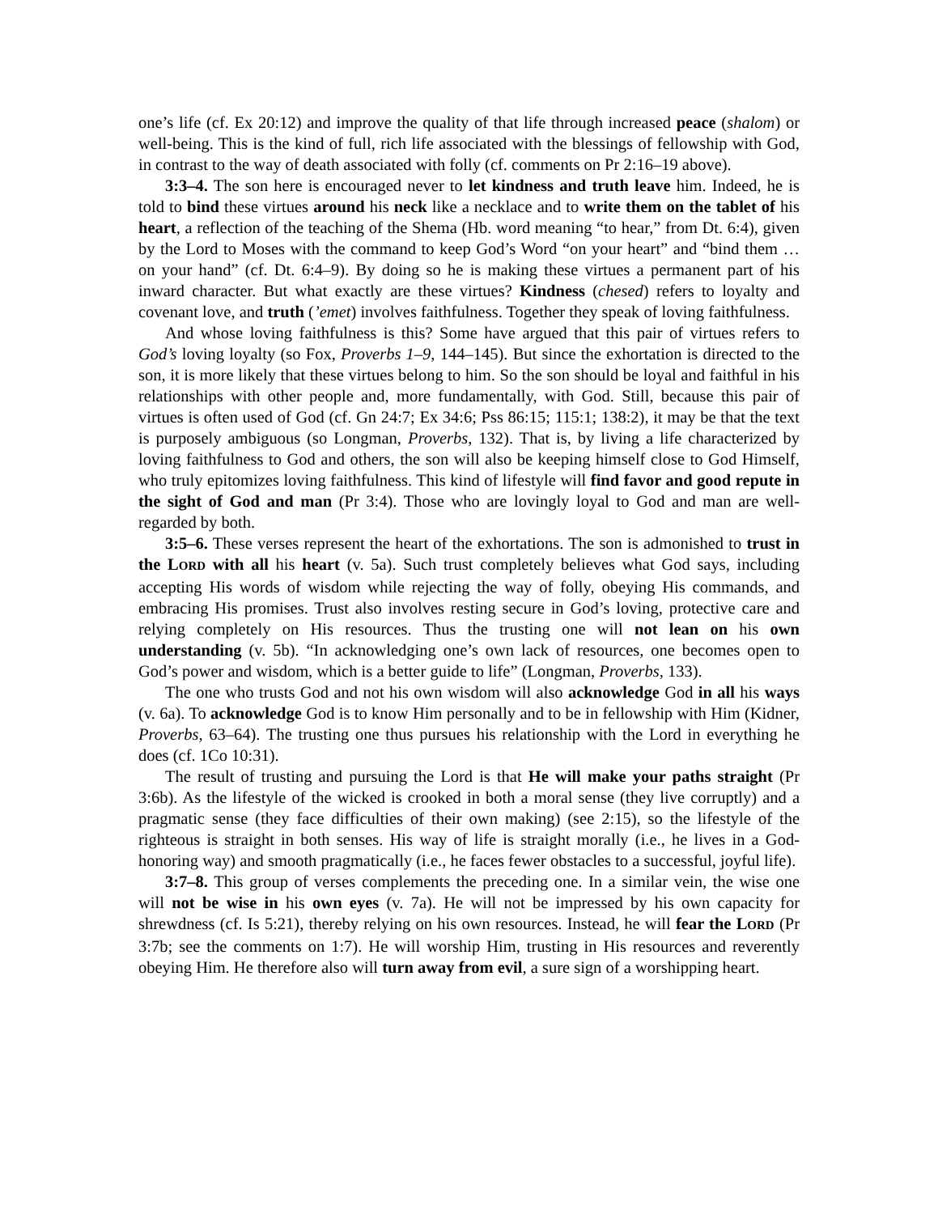one’s life (cf. Ex 20:12) and improve the quality of that life through increased peace (shalom) or well-being. This is the kind of full, rich life associated with the blessings of fellowship with God, in contrast to the way of death associated with folly (cf. comments on Pr 2:16–19 above).
3:3–4. The son here is encouraged never to let kindness and truth leave him. Indeed, he is told to bind these virtues around his neck like a necklace and to write them on the tablet of his heart, a reflection of the teaching of the Shema (Hb. word meaning “to hear,” from Dt. 6:4), given by the Lord to Moses with the command to keep God’s Word “on your heart” and “bind them … on your hand” (cf. Dt. 6:4–9). By doing so he is making these virtues a permanent part of his inward character. But what exactly are these virtues? Kindness (chesed) refers to loyalty and covenant love, and truth (’emet) involves faithfulness. Together they speak of loving faithfulness.
And whose loving faithfulness is this? Some have argued that this pair of virtues refers to God’s loving loyalty (so Fox, Proverbs 1–9, 144–145). But since the exhortation is directed to the son, it is more likely that these virtues belong to him. So the son should be loyal and faithful in his relationships with other people and, more fundamentally, with God. Still, because this pair of virtues is often used of God (cf. Gn 24:7; Ex 34:6; Pss 86:15; 115:1; 138:2), it may be that the text is purposely ambiguous (so Longman, Proverbs, 132). That is, by living a life characterized by loving faithfulness to God and others, the son will also be keeping himself close to God Himself, who truly epitomizes loving faithfulness. This kind of lifestyle will find favor and good repute in the sight of God and man (Pr 3:4). Those who are lovingly loyal to God and man are well-regarded by both.
3:5–6. These verses represent the heart of the exhortations. The son is admonished to trust in the LORD with all his heart (v. 5a). Such trust completely believes what God says, including accepting His words of wisdom while rejecting the way of folly, obeying His commands, and embracing His promises. Trust also involves resting secure in God’s loving, protective care and relying completely on His resources. Thus the trusting one will not lean on his own understanding (v. 5b). “In acknowledging one’s own lack of resources, one becomes open to God’s power and wisdom, which is a better guide to life” (Longman, Proverbs, 133).
The one who trusts God and not his own wisdom will also acknowledge God in all his ways (v. 6a). To acknowledge God is to know Him personally and to be in fellowship with Him (Kidner, Proverbs, 63–64). The trusting one thus pursues his relationship with the Lord in everything he does (cf. 1Co 10:31).
The result of trusting and pursuing the Lord is that He will make your paths straight (Pr 3:6b). As the lifestyle of the wicked is crooked in both a moral sense (they live corruptly) and a pragmatic sense (they face difficulties of their own making) (see 2:15), so the lifestyle of the righteous is straight in both senses. His way of life is straight morally (i.e., he lives in a God-honoring way) and smooth pragmatically (i.e., he faces fewer obstacles to a successful, joyful life).
3:7–8. This group of verses complements the preceding one. In a similar vein, the wise one will not be wise in his own eyes (v. 7a). He will not be impressed by his own capacity for shrewdness (cf. Is 5:21), thereby relying on his own resources. Instead, he will fear the LORD (Pr 3:7b; see the comments on 1:7). He will worship Him, trusting in His resources and reverently obeying Him. He therefore also will turn away from evil, a sure sign of a worshipping heart.